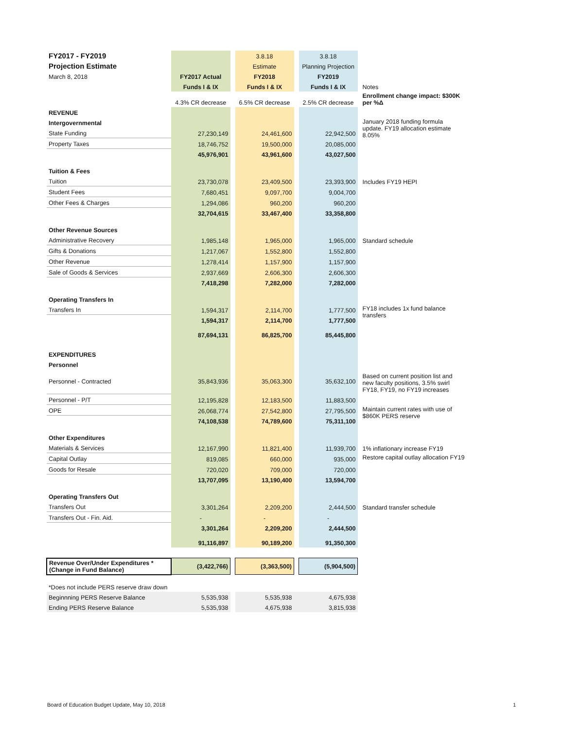| FY2017 - FY2019 | | | 3.8.18 | | 3.8.18 | |
| Projection Estimate | | | Estimate | | Planning Projection | |
| March 8, 2018 | FY2017 Actual | | FY2018 | | FY2019 | |
| | Funds I & IX | | Funds I & IX | | Funds I & IX | Notes |
| | 4.3% CR decrease | | 6.5% CR decrease | | 2.5% CR decrease | Enrollment change impact: $300K per %Δ |
| REVENUE | | | | | | |
| Intergovernmental | | | | | | January 2018 funding formula update. FY19 allocation estimate 8.05% |
| State Funding | 27,230,149 | | 24,461,600 | | 22,942,500 | |
| Property Taxes | 18,746,752 | | 19,500,000 | | 20,085,000 | |
| | 45,976,901 | | 43,961,600 | | 43,027,500 | |
| Tuition & Fees | | | | | | |
| Tuition | 23,730,078 | | 23,409,500 | | 23,393,900 | Includes FY19 HEPI |
| Student Fees | 7,680,451 | | 9,097,700 | | 9,004,700 | |
| Other Fees & Charges | 1,294,086 | | 960,200 | | 960,200 | |
| | 32,704,615 | | 33,467,400 | | 33,358,800 | |
| Other Revenue Sources | | | | | | |
| Administrative Recovery | 1,985,148 | | 1,965,000 | | 1,965,000 | Standard schedule |
| Gifts & Donations | 1,217,067 | | 1,552,800 | | 1,552,800 | |
| Other Revenue | 1,278,414 | | 1,157,900 | | 1,157,900 | |
| Sale of Goods & Services | 2,937,669 | | 2,606,300 | | 2,606,300 | |
| | 7,418,298 | | 7,282,000 | | 7,282,000 | |
| Operating Transfers In | | | | | | |
| Transfers In | 1,594,317 | | 2,114,700 | | 1,777,500 | FY18 includes 1x fund balance transfers |
| | 1,594,317 | | 2,114,700 | | 1,777,500 | |
| | 87,694,131 | | 86,825,700 | | 85,445,800 | |
| EXPENDITURES | | | | | | |
| Personnel | | | | | | |
| Personnel - Contracted | 35,843,936 | | 35,063,300 | | 35,632,100 | Based on current position list and new faculty positions, 3.5% swirl FY18, FY19, no FY19 increases |
| Personnel - P/T | 12,195,828 | | 12,183,500 | | 11,883,500 | |
| OPE | 26,068,774 | | 27,542,800 | | 27,795,500 | Maintain current rates with use of $860K PERS reserve |
| | 74,108,538 | | 74,789,600 | | 75,311,100 | |
| Other Expenditures | | | | | | |
| Materials & Services | 12,167,990 | | 11,821,400 | | 11,939,700 | 1% inflationary increase FY19 |
| Capital Outlay | 819,085 | | 660,000 | | 935,000 | Restore capital outlay allocation FY19 |
| Goods for Resale | 720,020 | | 709,000 | | 720,000 | |
| | 13,707,095 | | 13,190,400 | | 13,594,700 | |
| Operating Transfers Out | | | | | | |
| Transfers Out | 3,301,264 | | 2,209,200 | | 2,444,500 | Standard transfer schedule |
| Transfers Out - Fin. Aid. | - | | - | | - | |
| | 3,301,264 | | 2,209,200 | | 2,444,500 | |
| | 91,116,897 | | 90,189,200 | | 91,350,300 | |
| Revenue Over/Under Expenditures * (Change in Fund Balance) | (3,422,766) | | (3,363,500) | | (5,904,500) | |
| *Does not include PERS reserve draw down | | | | | | |
| Beginnning PERS Reserve Balance | 5,535,938 | | 5,535,938 | | 4,675,938 | |
| Ending PERS Reserve Balance | 5,535,938 | | 4,675,938 | | 3,815,938 | |
Board of Education Budget Update, May 10, 2018
1